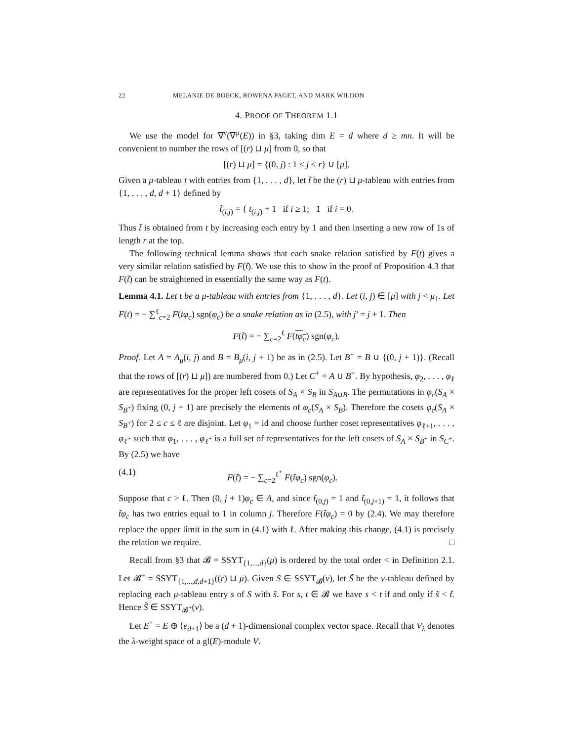22 MELANIE DE BOECK, ROWENA PAGET, AND MARK WILDON
4. PROOF OF THEOREM 1.1
We use the model for ∇<sup>ν</sup>(∇<sup>μ</sup>(E)) in §3, taking dim E = d where d ≥ mn. It will be convenient to number the rows of [(r) ⊔ μ] from 0, so that
[(r) ⊔ μ] = {(0, j) : 1 ≤ j ≤ r} ∪ [μ].
Given a μ-tableau t with entries from {1, . . . , d}, let t̃ be the (r) ⊔ μ-tableau with entries from {1, . . . , d, d + 1} defined by
t̃<sub>(i,j)</sub> = { t<sub>(i,j)</sub> + 1 if i ≥ 1; 1 if i = 0.
Thus t̃ is obtained from t by increasing each entry by 1 and then inserting a new row of 1s of length r at the top.
The following technical lemma shows that each snake relation satisfied by F(t) gives a very similar relation satisfied by F(t̃). We use this to show in the proof of Proposition 4.3 that F(t̃) can be straightened in essentially the same way as F(t).
Lemma 4.1. Let t be a μ-tableau with entries from {1, . . . , d}. Let (i, j) ∈ [μ] with j < μ<sub>1</sub>. Let F(t) = − ∑<sup>ℓ</sup><sub>c=2</sub> F(tφ<sub>c</sub>) sgn(φ<sub>c</sub>) be a snake relation as in (2.5), with j′ = j + 1. Then
F(t̃) = − ∑<sub>c=2</sub><sup>ℓ</sup> F(tφ<sub>c</sub>) sgn(φ<sub>c</sub>).
Proof. Let A = A<sub>μ</sub>(i, j) and B = B<sub>μ</sub>(i, j + 1) be as in (2.5). Let B<sup>+</sup> = B ∪ {(0, j + 1)}. (Recall that the rows of [(r) ⊔ μ]) are numbered from 0.) Let C<sup>+</sup> = A ∪ B<sup>+</sup>. By hypothesis, φ<sub>2</sub>, . . . , φ<sub>ℓ</sub> are representatives for the proper left cosets of S<sub>A</sub> × S<sub>B</sub> in S<sub>A∪B</sub>. The permutations in φ<sub>c</sub>(S<sub>A</sub> × S<sub>B<sup>+</sup></sub>) fixing (0, j + 1) are precisely the elements of φ<sub>c</sub>(S<sub>A</sub> × S<sub>B</sub>). Therefore the cosets φ<sub>c</sub>(S<sub>A</sub> × S<sub>B<sup>+</sup></sub>) for 2 ≤ c ≤ ℓ are disjoint. Let φ<sub>1</sub> = id and choose further coset representatives φ<sub>ℓ+1</sub>, . . . , φ<sub>ℓ<sup>+</sup></sub> such that φ<sub>1</sub>, . . . , φ<sub>ℓ<sup>+</sup></sub> is a full set of representatives for the left cosets of S<sub>A</sub> × S<sub>B<sup>+</sup></sub> in S<sub>C<sup>+</sup></sub>. By (2.5) we have
(4.1) F(t̃) = − ∑<sub>c=2</sub><sup>ℓ<sup>+</sup></sup> F(t̃φ<sub>c</sub>) sgn(φ<sub>c</sub>).
Suppose that c > ℓ. Then (0, j + 1)φ<sub>c</sub> ∈ A, and since t̃<sub>(0,j)</sub> = 1 and t̃<sub>(0,j+1)</sub> = 1, it follows that t̃φ<sub>c</sub> has two entries equal to 1 in column j. Therefore F(t̃φ<sub>c</sub>) = 0 by (2.4). We may therefore replace the upper limit in the sum in (4.1) with ℓ. After making this change, (4.1) is precisely the relation we require. □
Recall from §3 that 𝓑 = SSYT<sub>{1,...,d}</sub>(μ) is ordered by the total order < in Definition 2.1. Let 𝓑<sup>+</sup> = SSYT<sub>{1,...,d,d+1}</sub>((r) ⊔ μ). Given S ∈ SSYT<sub>𝓑</sub>(ν), let S̃ be the ν-tableau defined by replacing each μ-tableau entry s of S with s̃. For s, t ∈ 𝓑 we have s < t if and only if s̃ < t̃. Hence S̃ ∈ SSYT<sub>𝓑<sup>+</sup></sub>(ν).
Let E<sup>+</sup> = E ⊕ ⟨e<sub>d+1</sub>⟩ be a (d + 1)-dimensional complex vector space. Recall that V<sub>λ</sub> denotes the λ-weight space of a gl(E)-module V.